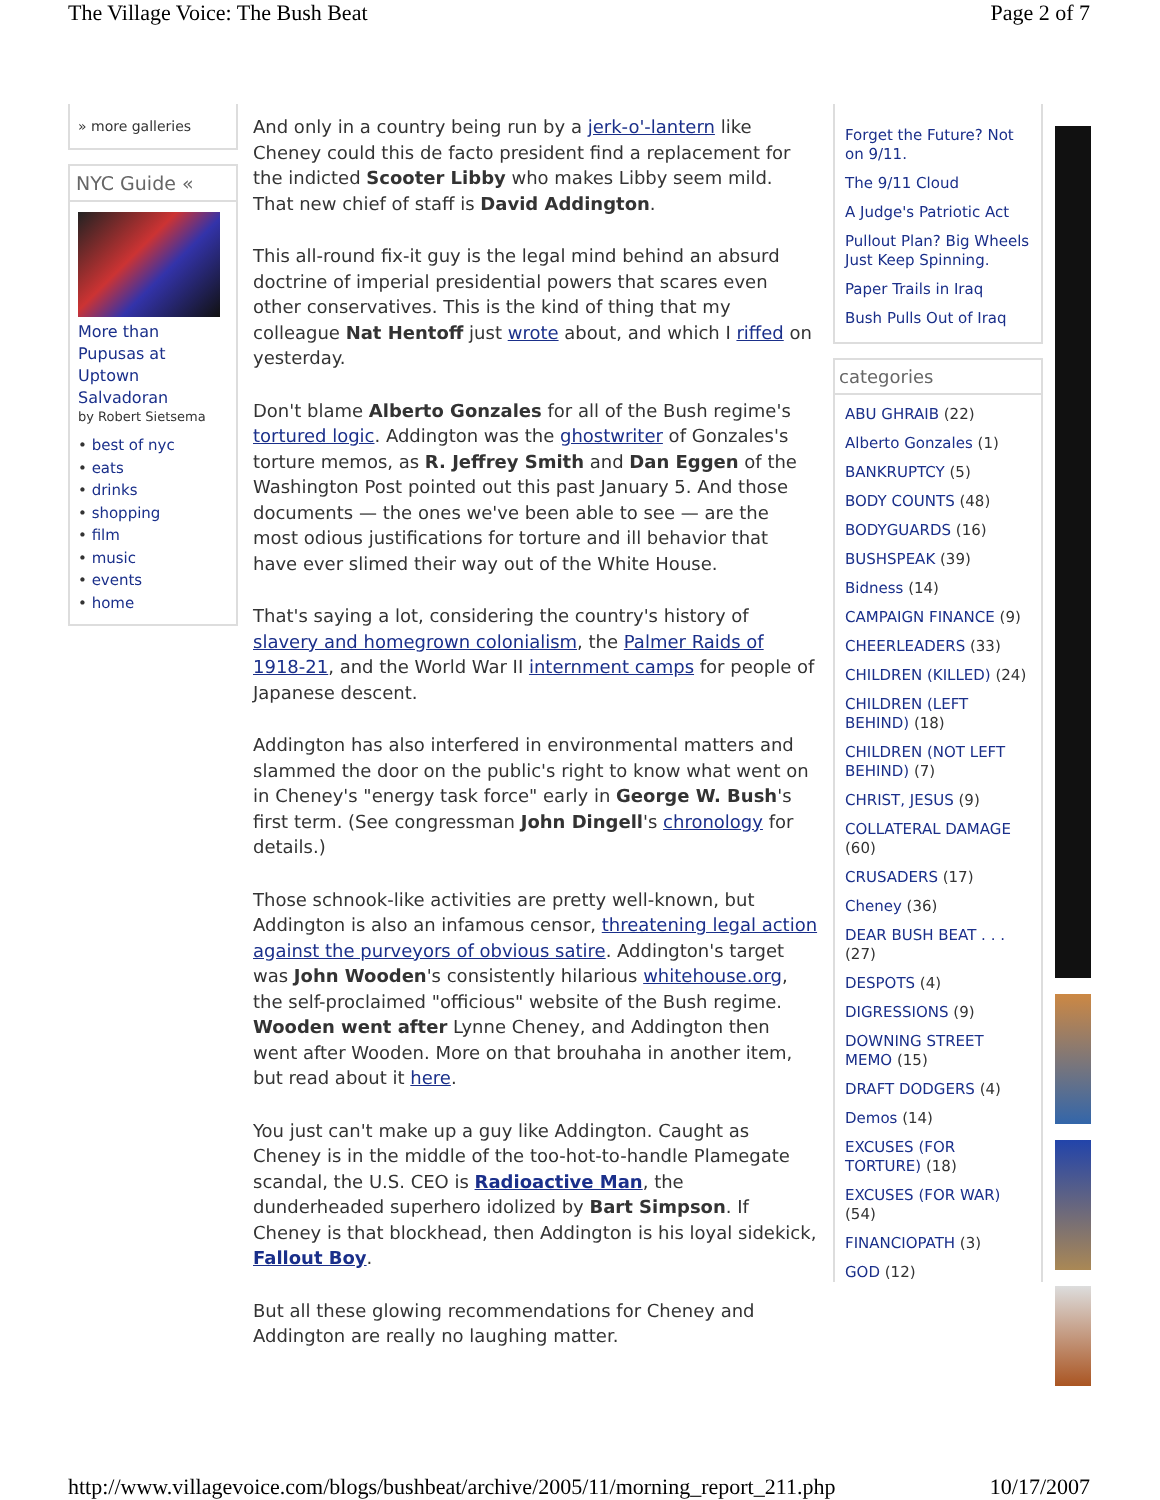The Village Voice: The Bush Beat Page 2 of 7
» more galleries
NYC Guide «
More than Pupusas at Uptown Salvadoran
by Robert Sietsema
• best of nyc
• eats
• drinks
• shopping
• film
• music
• events
• home
And only in a country being run by a jerk-o'-lantern like Cheney could this de facto president find a replacement for the indicted Scooter Libby who makes Libby seem mild. That new chief of staff is David Addington.
This all-round fix-it guy is the legal mind behind an absurd doctrine of imperial presidential powers that scares even other conservatives. This is the kind of thing that my colleague Nat Hentoff just wrote about, and which I riffed on yesterday.
Don't blame Alberto Gonzales for all of the Bush regime's tortured logic. Addington was the ghostwriter of Gonzales's torture memos, as R. Jeffrey Smith and Dan Eggen of the Washington Post pointed out this past January 5. And those documents — the ones we've been able to see — are the most odious justifications for torture and ill behavior that have ever slimed their way out of the White House.
That's saying a lot, considering the country's history of slavery and homegrown colonialism, the Palmer Raids of 1918-21, and the World War II internment camps for people of Japanese descent.
Addington has also interfered in environmental matters and slammed the door on the public's right to know what went on in Cheney's "energy task force" early in George W. Bush's first term. (See congressman John Dingell's chronology for details.)
Those schnook-like activities are pretty well-known, but Addington is also an infamous censor, threatening legal action against the purveyors of obvious satire. Addington's target was John Wooden's consistently hilarious whitehouse.org, the self-proclaimed "officious" website of the Bush regime. Wooden went after Lynne Cheney, and Addington then went after Wooden. More on that brouhaha in another item, but read about it here.
You just can't make up a guy like Addington. Caught as Cheney is in the middle of the too-hot-to-handle Plamegate scandal, the U.S. CEO is Radioactive Man, the dunderheaded superhero idolized by Bart Simpson. If Cheney is that blockhead, then Addington is his loyal sidekick, Fallout Boy.
But all these glowing recommendations for Cheney and Addington are really no laughing matter.
Forget the Future? Not on 9/11.
The 9/11 Cloud
A Judge's Patriotic Act
Pullout Plan? Big Wheels Just Keep Spinning.
Paper Trails in Iraq
Bush Pulls Out of Iraq
categories
ABU GHRAIB (22)
Alberto Gonzales (1)
BANKRUPTCY (5)
BODY COUNTS (48)
BODYGUARDS (16)
BUSHSPEAK (39)
Bidness (14)
CAMPAIGN FINANCE (9)
CHEERLEADERS (33)
CHILDREN (KILLED) (24)
CHILDREN (LEFT BEHIND) (18)
CHILDREN (NOT LEFT BEHIND) (7)
CHRIST, JESUS (9)
COLLATERAL DAMAGE (60)
CRUSADERS (17)
Cheney (36)
DEAR BUSH BEAT . . . (27)
DESPOTS (4)
DIGRESSIONS (9)
DOWNING STREET MEMO (15)
DRAFT DODGERS (4)
Demos (14)
EXCUSES (FOR TORTURE) (18)
EXCUSES (FOR WAR) (54)
FINANCIOPATH (3)
GOD (12)
http://www.villagevoice.com/blogs/bushbeat/archive/2005/11/morning_report_211.php 10/17/2007